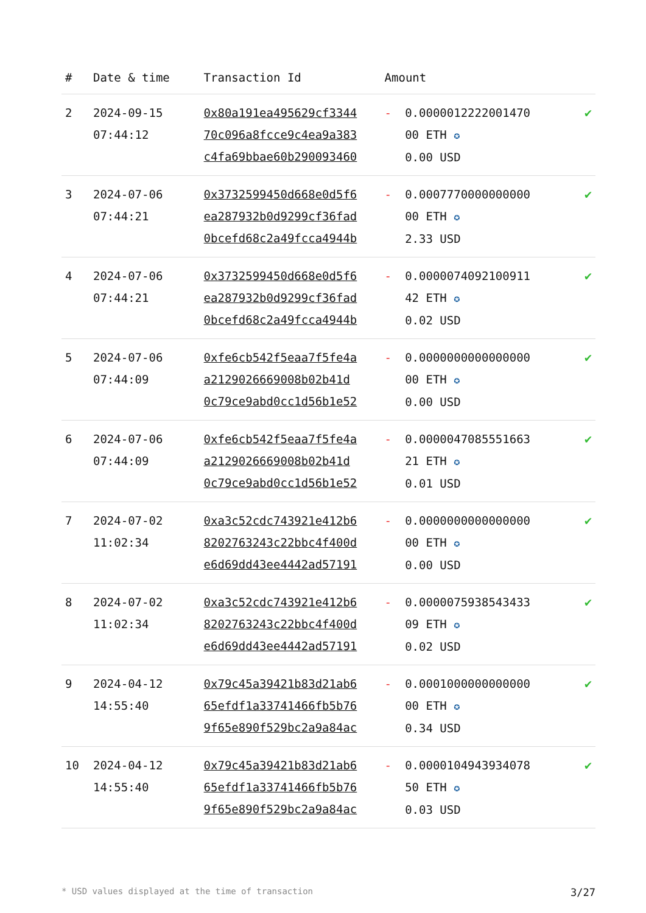| # | Date & time | Transaction Id | Amount | | |
| --- | --- | --- | --- | --- | --- |
| 2 | 2024-09-15 07:44:12 | 0x80a191ea495629cf3344 70c096a8fcce9c4ea9a383 c4fa69bbae60b290093460 | - | 0.0000012222001470 00 ETH ✪ 0.00 USD | ✔ |
| 3 | 2024-07-06 07:44:21 | 0x3732599450d668e0d5f6 ea287932b0d9299cf36fad 0bcefd68c2a49fcca4944b | - | 0.0007770000000000 00 ETH ✪ 2.33 USD | ✔ |
| 4 | 2024-07-06 07:44:21 | 0x3732599450d668e0d5f6 ea287932b0d9299cf36fad 0bcefd68c2a49fcca4944b | - | 0.0000074092100911 42 ETH ✪ 0.02 USD | ✔ |
| 5 | 2024-07-06 07:44:09 | 0xfe6cb542f5eaa7f5fe4a a2129026669008b02b41d 0c79ce9abd0cc1d56b1e52 | - | 0.0000000000000000 00 ETH ✪ 0.00 USD | ✔ |
| 6 | 2024-07-06 07:44:09 | 0xfe6cb542f5eaa7f5fe4a a2129026669008b02b41d 0c79ce9abd0cc1d56b1e52 | - | 0.0000047085551663 21 ETH ✪ 0.01 USD | ✔ |
| 7 | 2024-07-02 11:02:34 | 0xa3c52cdc743921e412b6 8202763243c22bbc4f400d e6d69dd43ee4442ad57191 | - | 0.0000000000000000 00 ETH ✪ 0.00 USD | ✔ |
| 8 | 2024-07-02 11:02:34 | 0xa3c52cdc743921e412b6 8202763243c22bbc4f400d e6d69dd43ee4442ad57191 | - | 0.0000075938543433 09 ETH ✪ 0.02 USD | ✔ |
| 9 | 2024-04-12 14:55:40 | 0x79c45a39421b83d21ab6 65efdf1a33741466fb5b76 9f65e890f529bc2a9a84ac | - | 0.0001000000000000 00 ETH ✪ 0.34 USD | ✔ |
| 10 | 2024-04-12 14:55:40 | 0x79c45a39421b83d21ab6 65efdf1a33741466fb5b76 9f65e890f529bc2a9a84ac | - | 0.0000104943934078 50 ETH ✪ 0.03 USD | ✔ |
* USD values displayed at the time of transaction 3/27